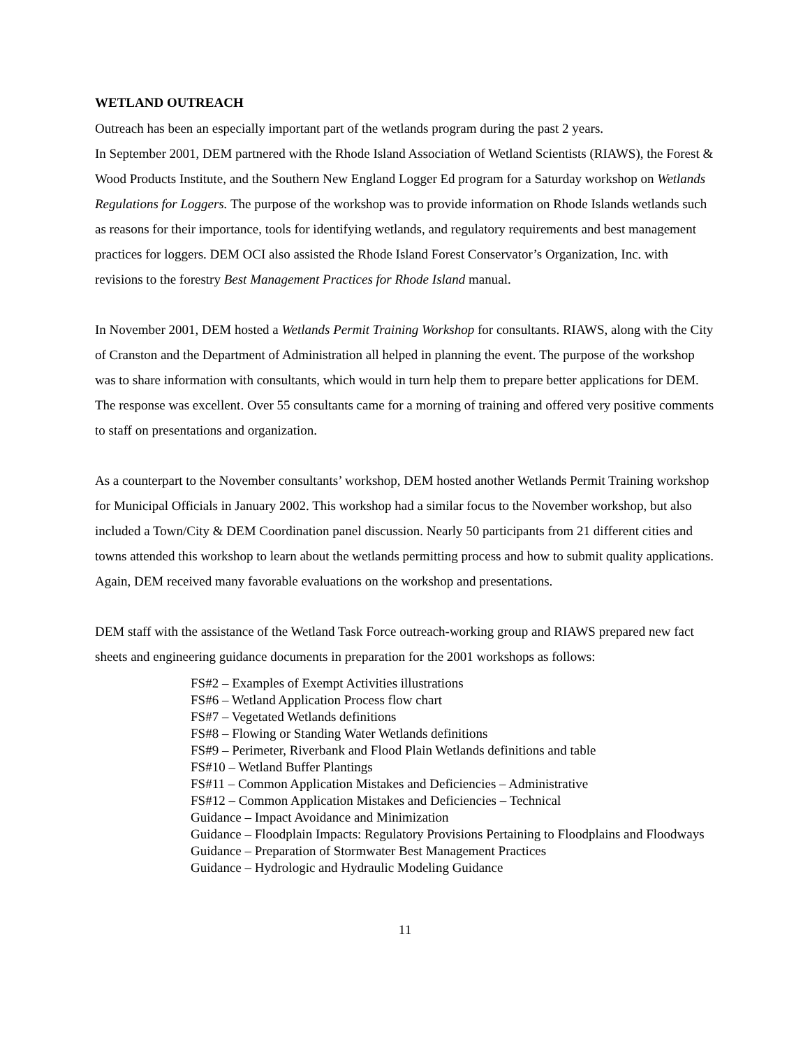WETLAND OUTREACH
Outreach has been an especially important part of the wetlands program during the past 2 years.
In September 2001, DEM partnered with the Rhode Island Association of Wetland Scientists (RIAWS), the Forest & Wood Products Institute, and the Southern New England Logger Ed program for a Saturday workshop on Wetlands Regulations for Loggers. The purpose of the workshop was to provide information on Rhode Islands wetlands such as reasons for their importance, tools for identifying wetlands, and regulatory requirements and best management practices for loggers. DEM OCI also assisted the Rhode Island Forest Conservator’s Organization, Inc. with revisions to the forestry Best Management Practices for Rhode Island manual.
In November 2001, DEM hosted a Wetlands Permit Training Workshop for consultants. RIAWS, along with the City of Cranston and the Department of Administration all helped in planning the event. The purpose of the workshop was to share information with consultants, which would in turn help them to prepare better applications for DEM. The response was excellent. Over 55 consultants came for a morning of training and offered very positive comments to staff on presentations and organization.
As a counterpart to the November consultants’ workshop, DEM hosted another Wetlands Permit Training workshop for Municipal Officials in January 2002. This workshop had a similar focus to the November workshop, but also included a Town/City & DEM Coordination panel discussion. Nearly 50 participants from 21 different cities and towns attended this workshop to learn about the wetlands permitting process and how to submit quality applications. Again, DEM received many favorable evaluations on the workshop and presentations.
DEM staff with the assistance of the Wetland Task Force outreach-working group and RIAWS prepared new fact sheets and engineering guidance documents in preparation for the 2001 workshops as follows:
FS#2 – Examples of Exempt Activities illustrations
FS#6 – Wetland Application Process flow chart
FS#7 – Vegetated Wetlands definitions
FS#8 – Flowing or Standing Water Wetlands definitions
FS#9 – Perimeter, Riverbank and Flood Plain Wetlands definitions and table
FS#10 – Wetland Buffer Plantings
FS#11 – Common Application Mistakes and Deficiencies – Administrative
FS#12 – Common Application Mistakes and Deficiencies – Technical
Guidance – Impact Avoidance and Minimization
Guidance – Floodplain Impacts: Regulatory Provisions Pertaining to Floodplains and Floodways
Guidance – Preparation of Stormwater Best Management Practices
Guidance – Hydrologic and Hydraulic Modeling Guidance
11